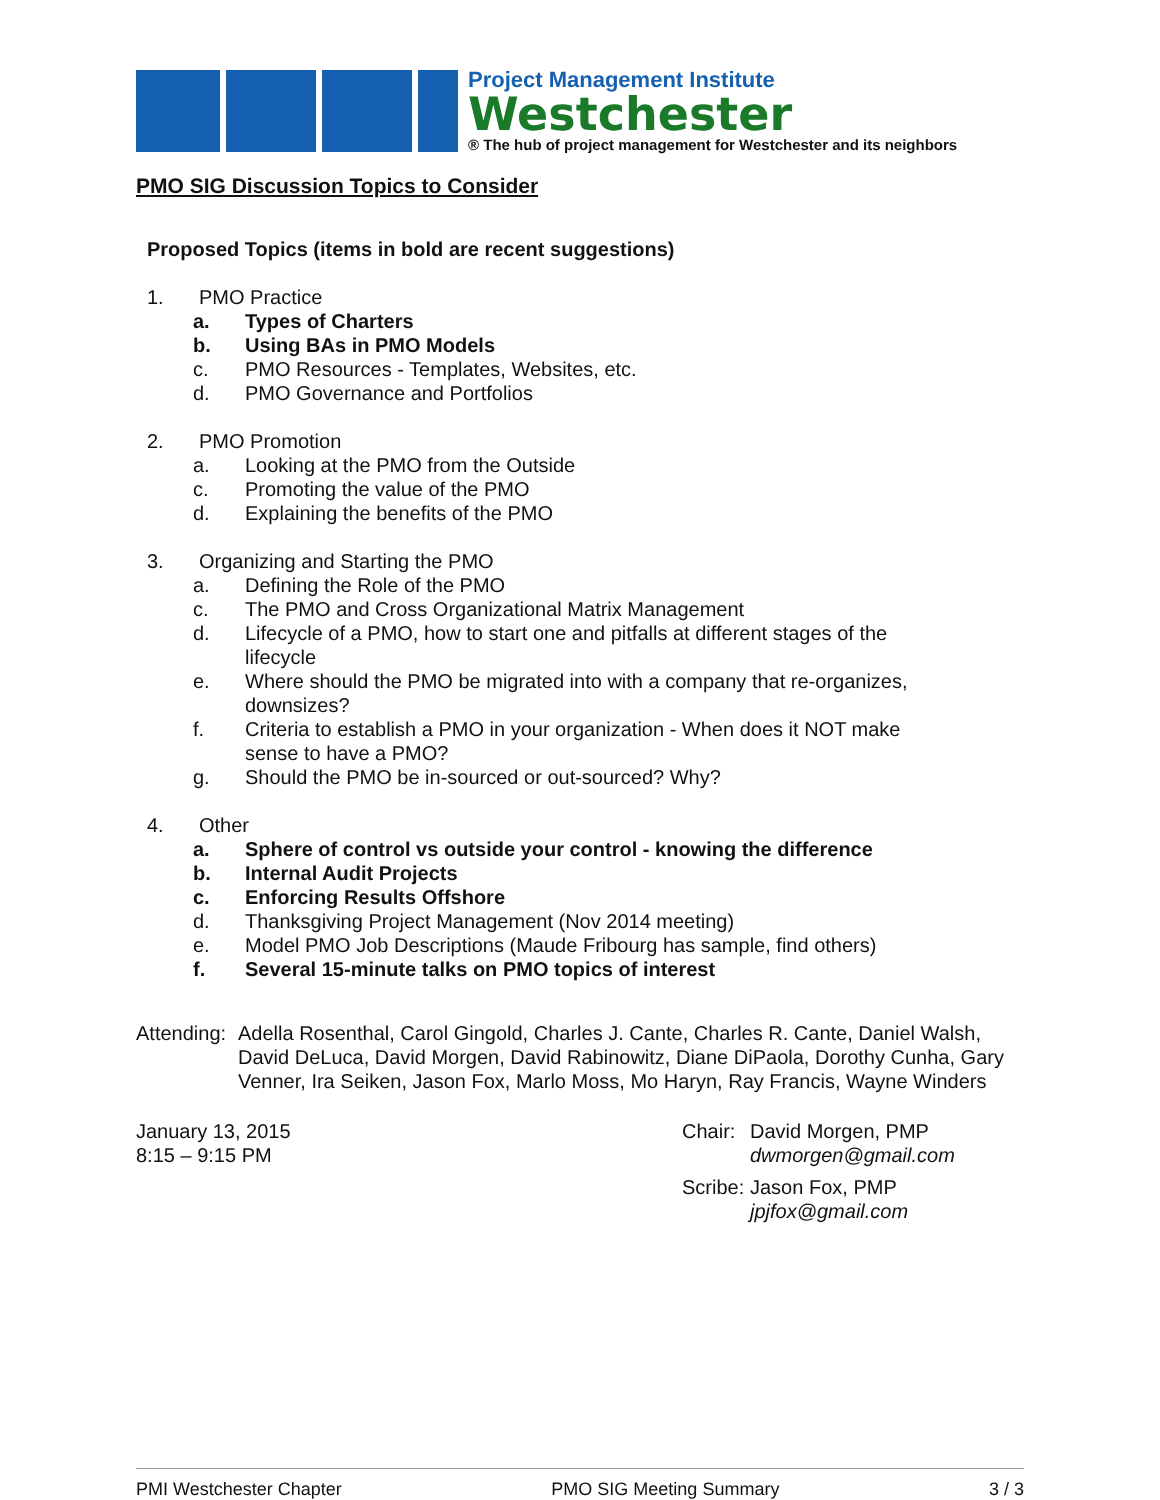Project Management Institute
Westchester
® The hub of project management for Westchester and its neighbors
PMO SIG Discussion Topics to Consider
Proposed Topics (items in bold are recent suggestions)
1. PMO Practice
a. Types of Charters
b. Using BAs in PMO Models
c. PMO Resources - Templates, Websites, etc.
d. PMO Governance and Portfolios
2. PMO Promotion
a. Looking at the PMO from the Outside
c. Promoting the value of the PMO
d. Explaining the benefits of the PMO
3. Organizing and Starting the PMO
a. Defining the Role of the PMO
c. The PMO and Cross Organizational Matrix Management
d. Lifecycle of a PMO, how to start one and pitfalls at different stages of the
lifecycle
e. Where should the PMO be migrated into with a company that re-organizes,
downsizes?
f. Criteria to establish a PMO in your organization - When does it NOT make
sense to have a PMO?
g. Should the PMO be in-sourced or out-sourced? Why?
4. Other
a. Sphere of control vs outside your control - knowing the difference
b. Internal Audit Projects
c. Enforcing Results Offshore
d. Thanksgiving Project Management (Nov 2014 meeting)
e. Model PMO Job Descriptions (Maude Fribourg has sample, find others)
f. Several 15-minute talks on PMO topics of interest
Attending: Adella Rosenthal, Carol Gingold, Charles J. Cante, Charles R. Cante, Daniel Walsh, David DeLuca, David Morgen, David Rabinowitz, Diane DiPaola, Dorothy Cunha, Gary Venner, Ira Seiken, Jason Fox, Marlo Moss, Mo Haryn, Ray Francis, Wayne Winders
January 13, 2015
8:15 – 9:15 PM
Chair: David Morgen, PMP
dwmorgen@gmail.com
Scribe: Jason Fox, PMP
jpjfox@gmail.com
PMI Westchester Chapter PMO SIG Meeting Summary 3 / 3